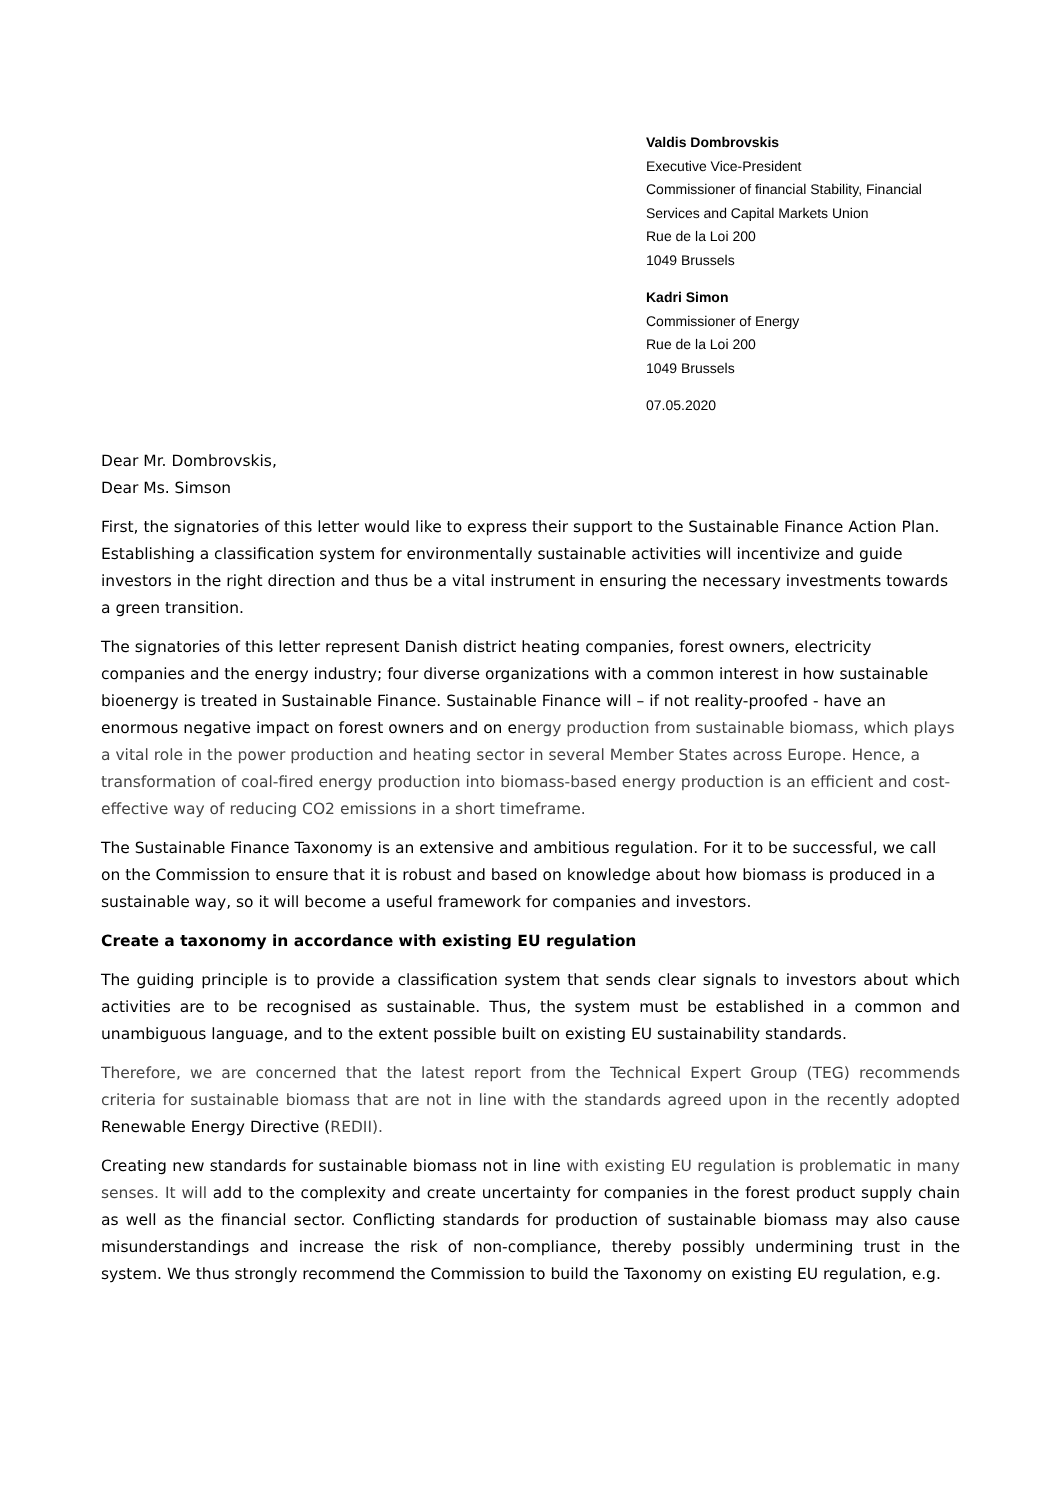Valdis Dombrovskis
Executive Vice-President
Commissioner of financial Stability, Financial
Services and Capital Markets Union
Rue de la Loi 200
1049 Brussels
Kadri Simon
Commissioner of Energy
Rue de la Loi 200
1049 Brussels
07.05.2020
Dear Mr. Dombrovskis,
Dear Ms. Simson
First, the signatories of this letter would like to express their support to the Sustainable Finance Action Plan. Establishing a classification system for environmentally sustainable activities will incentivize and guide investors in the right direction and thus be a vital instrument in ensuring the necessary investments towards a green transition.
The signatories of this letter represent Danish district heating companies, forest owners, electricity companies and the energy industry; four diverse organizations with a common interest in how sustainable bioenergy is treated in Sustainable Finance. Sustainable Finance will – if not reality-proofed - have an enormous negative impact on forest owners and on energy production from sustainable biomass, which plays a vital role in the power production and heating sector in several Member States across Europe. Hence, a transformation of coal-fired energy production into biomass-based energy production is an efficient and cost-effective way of reducing CO2 emissions in a short timeframe.
The Sustainable Finance Taxonomy is an extensive and ambitious regulation. For it to be successful, we call on the Commission to ensure that it is robust and based on knowledge about how biomass is produced in a sustainable way, so it will become a useful framework for companies and investors.
Create a taxonomy in accordance with existing EU regulation
The guiding principle is to provide a classification system that sends clear signals to investors about which activities are to be recognised as sustainable. Thus, the system must be established in a common and unambiguous language, and to the extent possible built on existing EU sustainability standards.
Therefore, we are concerned that the latest report from the Technical Expert Group (TEG) recommends criteria for sustainable biomass that are not in line with the standards agreed upon in the recently adopted Renewable Energy Directive (REDII).
Creating new standards for sustainable biomass not in line with existing EU regulation is problematic in many senses. It will add to the complexity and create uncertainty for companies in the forest product supply chain as well as the financial sector. Conflicting standards for production of sustainable biomass may also cause misunderstandings and increase the risk of non-compliance, thereby possibly undermining trust in the system. We thus strongly recommend the Commission to build the Taxonomy on existing EU regulation, e.g.